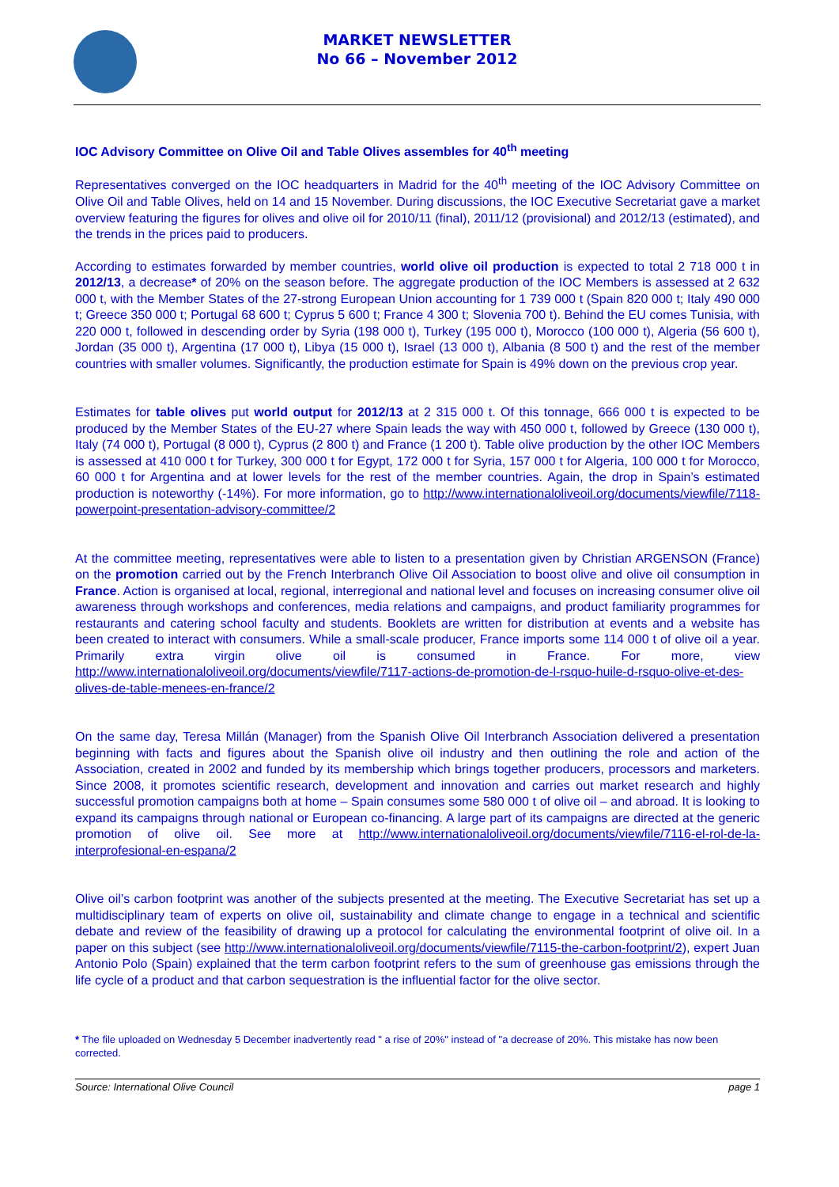MARKET NEWSLETTER
No 66 – November 2012
IOC Advisory Committee on Olive Oil and Table Olives assembles for 40<sup>th</sup> meeting
Representatives converged on the IOC headquarters in Madrid for the 40<sup>th</sup> meeting of the IOC Advisory Committee on Olive Oil and Table Olives, held on 14 and 15 November. During discussions, the IOC Executive Secretariat gave a market overview featuring the figures for olives and olive oil for 2010/11 (final), 2011/12 (provisional) and 2012/13 (estimated), and the trends in the prices paid to producers.
According to estimates forwarded by member countries, world olive oil production is expected to total 2 718 000 t in 2012/13, a decrease* of 20% on the season before. The aggregate production of the IOC Members is assessed at 2 632 000 t, with the Member States of the 27-strong European Union accounting for 1 739 000 t (Spain 820 000 t; Italy 490 000 t; Greece 350 000 t; Portugal 68 600 t; Cyprus 5 600 t; France 4 300 t; Slovenia 700 t). Behind the EU comes Tunisia, with 220 000 t, followed in descending order by Syria (198 000 t), Turkey (195 000 t), Morocco (100 000 t), Algeria (56 600 t), Jordan (35 000 t), Argentina (17 000 t), Libya (15 000 t), Israel (13 000 t), Albania (8 500 t) and the rest of the member countries with smaller volumes. Significantly, the production estimate for Spain is 49% down on the previous crop year.
Estimates for table olives put world output for 2012/13 at 2 315 000 t. Of this tonnage, 666 000 t is expected to be produced by the Member States of the EU-27 where Spain leads the way with 450 000 t, followed by Greece (130 000 t), Italy (74 000 t), Portugal (8 000 t), Cyprus (2 800 t) and France (1 200 t). Table olive production by the other IOC Members is assessed at 410 000 t for Turkey, 300 000 t for Egypt, 172 000 t for Syria, 157 000 t for Algeria, 100 000 t for Morocco, 60 000 t for Argentina and at lower levels for the rest of the member countries. Again, the drop in Spain’s estimated production is noteworthy (-14%). For more information, go to http://www.internationaloliveoil.org/documents/viewfile/7118-powerpoint-presentation-advisory-committee/2
At the committee meeting, representatives were able to listen to a presentation given by Christian ARGENSON (France) on the promotion carried out by the French Interbranch Olive Oil Association to boost olive and olive oil consumption in France. Action is organised at local, regional, interregional and national level and focuses on increasing consumer olive oil awareness through workshops and conferences, media relations and campaigns, and product familiarity programmes for restaurants and catering school faculty and students. Booklets are written for distribution at events and a website has been created to interact with consumers. While a small-scale producer, France imports some 114 000 t of olive oil a year. Primarily extra virgin olive oil is consumed in France. For more, view http://www.internationaloliveoil.org/documents/viewfile/7117-actions-de-promotion-de-l-rsquo-huile-d-rsquo-olive-et-des-olives-de-table-menees-en-france/2
On the same day, Teresa Millán (Manager) from the Spanish Olive Oil Interbranch Association delivered a presentation beginning with facts and figures about the Spanish olive oil industry and then outlining the role and action of the Association, created in 2002 and funded by its membership which brings together producers, processors and marketers. Since 2008, it promotes scientific research, development and innovation and carries out market research and highly successful promotion campaigns both at home – Spain consumes some 580 000 t of olive oil – and abroad. It is looking to expand its campaigns through national or European co-financing. A large part of its campaigns are directed at the generic promotion of olive oil. See more at http://www.internationaloliveoil.org/documents/viewfile/7116-el-rol-de-la-interprofesional-en-espana/2
Olive oil’s carbon footprint was another of the subjects presented at the meeting. The Executive Secretariat has set up a multidisciplinary team of experts on olive oil, sustainability and climate change to engage in a technical and scientific debate and review of the feasibility of drawing up a protocol for calculating the environmental footprint of olive oil. In a paper on this subject (see http://www.internationaloliveoil.org/documents/viewfile/7115-the-carbon-footprint/2), expert Juan Antonio Polo (Spain) explained that the term carbon footprint refers to the sum of greenhouse gas emissions through the life cycle of a product and that carbon sequestration is the influential factor for the olive sector.
* The file uploaded on Wednesday 5 December inadvertently read " a rise of 20%" instead of "a decrease of 20%. This mistake has now been corrected.
Source: International Olive Council page 1